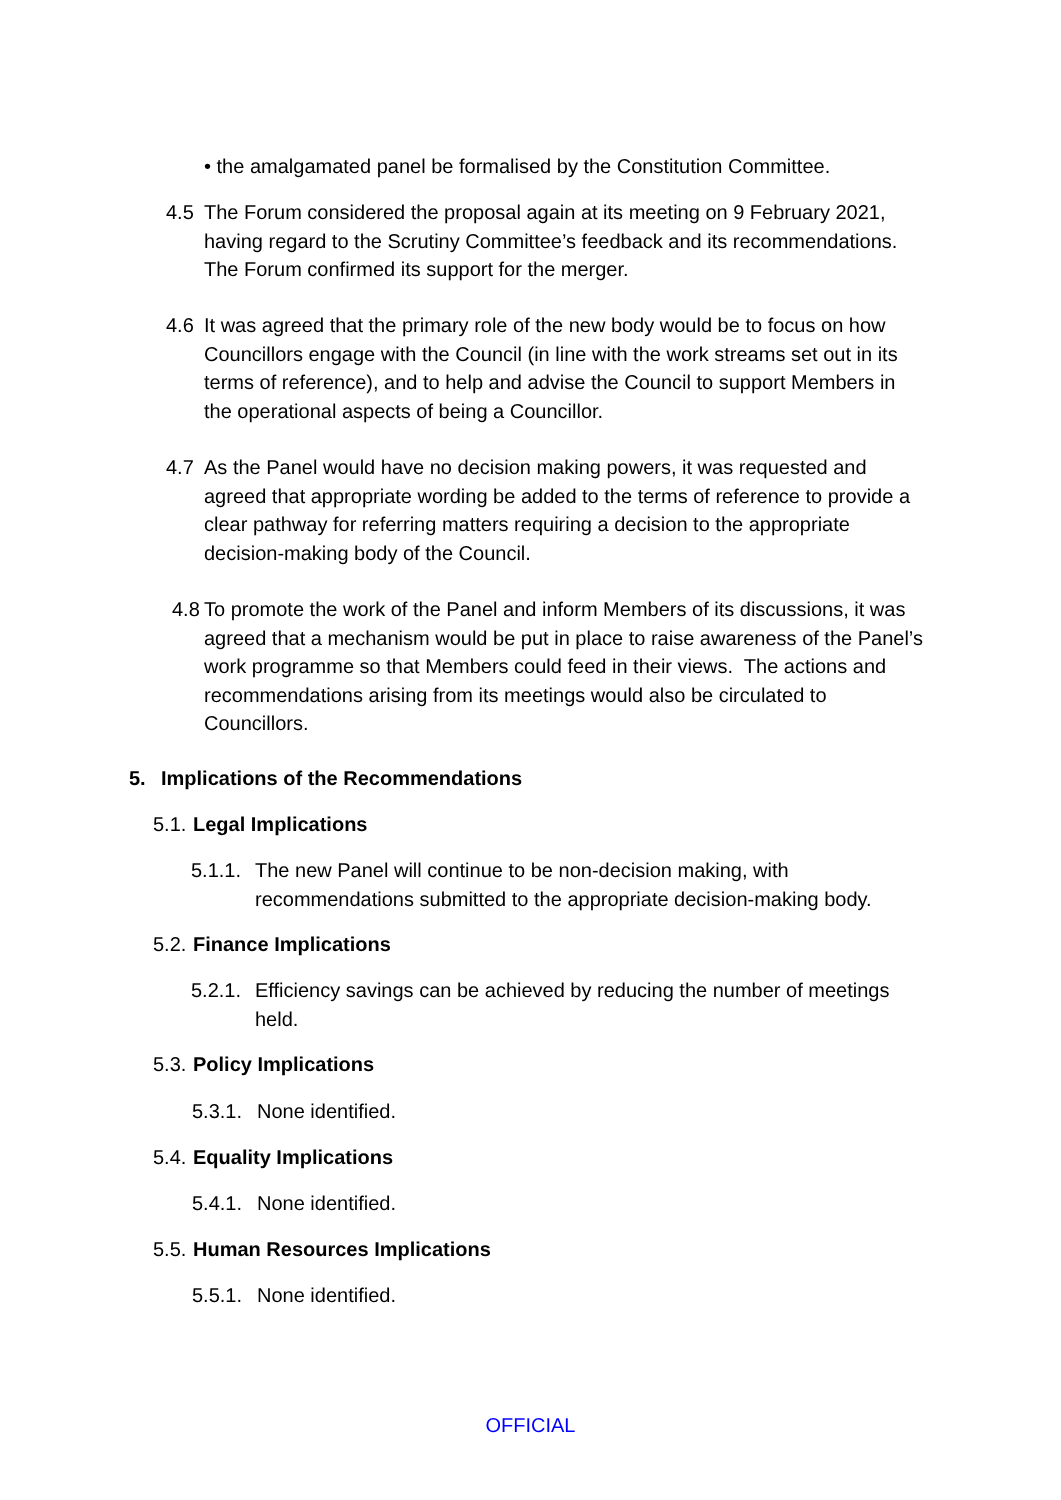• the amalgamated panel be formalised by the Constitution Committee.
4.5 The Forum considered the proposal again at its meeting on 9 February 2021, having regard to the Scrutiny Committee’s feedback and its recommendations. The Forum confirmed its support for the merger.
4.6 It was agreed that the primary role of the new body would be to focus on how Councillors engage with the Council (in line with the work streams set out in its terms of reference), and to help and advise the Council to support Members in the operational aspects of being a Councillor.
4.7 As the Panel would have no decision making powers, it was requested and agreed that appropriate wording be added to the terms of reference to provide a clear pathway for referring matters requiring a decision to the appropriate decision-making body of the Council.
4.8
To promote the work of the Panel and inform Members of its discussions, it was agreed that a mechanism would be put in place to raise awareness of the Panel’s work programme so that Members could feed in their views. The actions and recommendations arising from its meetings would also be circulated to Councillors.
5. Implications of the Recommendations
5.1. Legal Implications
5.1.1.
The new Panel will continue to be non-decision making, with recommendations submitted to the appropriate decision-making body.
5.2. Finance Implications
5.2.1.
Efficiency savings can be achieved by reducing the number of meetings held.
5.3. Policy Implications
5.3.1.
None identified.
5.4. Equality Implications
5.4.1.
None identified.
5.5. Human Resources Implications
5.5.1.
None identified.
OFFICIAL